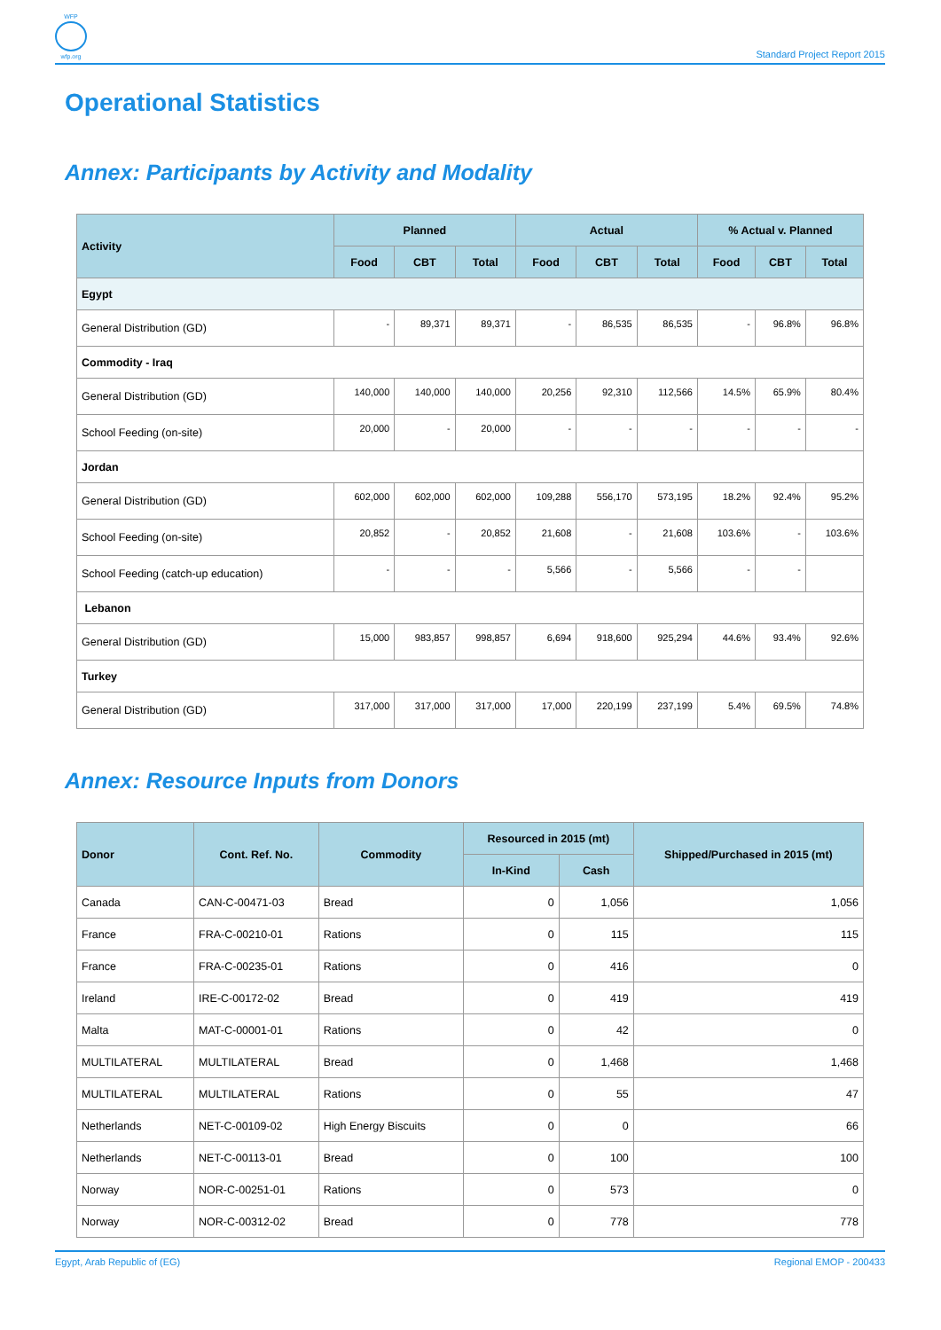WFP
wfp.org
Standard Project Report 2015
Operational Statistics
Annex: Participants by Activity and Modality
| Activity | Planned | | | Actual | | | % Actual v. Planned | | |
| --- | --- | --- | --- | --- | --- | --- | --- | --- | --- |
| | Food | CBT | Total | Food | CBT | Total | Food | CBT | Total |
| Egypt | | | | | | | | | |
| General Distribution (GD) | - | 89,371 | 89,371 | - | 86,535 | 86,535 | - | 96.8% | 96.8% |
| Commodity - Iraq | | | | | | | | | |
| General Distribution (GD) | 140,000 | 140,000 | 140,000 | 20,256 | 92,310 | 112,566 | 14.5% | 65.9% | 80.4% |
| School Feeding (on-site) | 20,000 | - | 20,000 | - | - | - | - | - | - |
| Jordan | | | | | | | | | |
| General Distribution (GD) | 602,000 | 602,000 | 602,000 | 109,288 | 556,170 | 573,195 | 18.2% | 92.4% | 95.2% |
| School Feeding (on-site) | 20,852 | - | 20,852 | 21,608 | - | 21,608 | 103.6% | - | 103.6% |
| School Feeding (catch-up education) | - | - | - | 5,566 | - | 5,566 | - | - | |
| Lebanon | | | | | | | | | |
| General Distribution (GD) | 15,000 | 983,857 | 998,857 | 6,694 | 918,600 | 925,294 | 44.6% | 93.4% | 92.6% |
| Turkey | | | | | | | | | |
| General Distribution (GD) | 317,000 | 317,000 | 317,000 | 17,000 | 220,199 | 237,199 | 5.4% | 69.5% | 74.8% |
Annex: Resource Inputs from Donors
| Donor | Cont. Ref. No. | Commodity | Resourced in 2015 (mt) | | Shipped/Purchased in 2015 (mt) |
| --- | --- | --- | --- | --- | --- |
| | | | In-Kind | Cash | |
| Canada | CAN-C-00471-03 | Bread | 0 | 1,056 | 1,056 |
| France | FRA-C-00210-01 | Rations | 0 | 115 | 115 |
| France | FRA-C-00235-01 | Rations | 0 | 416 | 0 |
| Ireland | IRE-C-00172-02 | Bread | 0 | 419 | 419 |
| Malta | MAT-C-00001-01 | Rations | 0 | 42 | 0 |
| MULTILATERAL | MULTILATERAL | Bread | 0 | 1,468 | 1,468 |
| MULTILATERAL | MULTILATERAL | Rations | 0 | 55 | 47 |
| Netherlands | NET-C-00109-02 | High Energy Biscuits | 0 | 0 | 66 |
| Netherlands | NET-C-00113-01 | Bread | 0 | 100 | 100 |
| Norway | NOR-C-00251-01 | Rations | 0 | 573 | 0 |
| Norway | NOR-C-00312-02 | Bread | 0 | 778 | 778 |
Egypt, Arab Republic of (EG) Regional EMOP - 200433